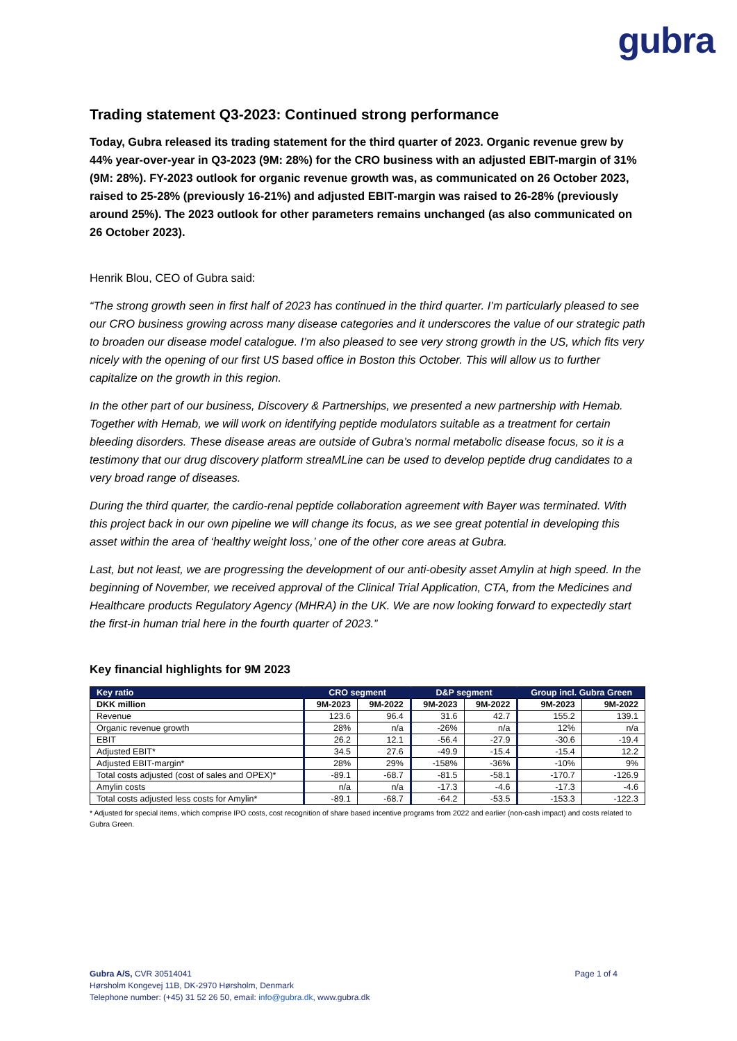gubra
Trading statement Q3-2023: Continued strong performance
Today, Gubra released its trading statement for the third quarter of 2023. Organic revenue grew by 44% year-over-year in Q3-2023 (9M: 28%) for the CRO business with an adjusted EBIT-margin of 31% (9M: 28%). FY-2023 outlook for organic revenue growth was, as communicated on 26 October 2023, raised to 25-28% (previously 16-21%) and adjusted EBIT-margin was raised to 26-28% (previously around 25%). The 2023 outlook for other parameters remains unchanged (as also communicated on 26 October 2023).
Henrik Blou, CEO of Gubra said:
“The strong growth seen in first half of 2023 has continued in the third quarter. I’m particularly pleased to see our CRO business growing across many disease categories and it underscores the value of our strategic path to broaden our disease model catalogue. I’m also pleased to see very strong growth in the US, which fits very nicely with the opening of our first US based office in Boston this October. This will allow us to further capitalize on the growth in this region.
In the other part of our business, Discovery & Partnerships, we presented a new partnership with Hemab. Together with Hemab, we will work on identifying peptide modulators suitable as a treatment for certain bleeding disorders. These disease areas are outside of Gubra’s normal metabolic disease focus, so it is a testimony that our drug discovery platform streaMLine can be used to develop peptide drug candidates to a very broad range of diseases.
During the third quarter, the cardio-renal peptide collaboration agreement with Bayer was terminated. With this project back in our own pipeline we will change its focus, as we see great potential in developing this asset within the area of ‘healthy weight loss,’ one of the other core areas at Gubra.
Last, but not least, we are progressing the development of our anti-obesity asset Amylin at high speed. In the beginning of November, we received approval of the Clinical Trial Application, CTA, from the Medicines and Healthcare products Regulatory Agency (MHRA) in the UK. We are now looking forward to expectedly start the first-in human trial here in the fourth quarter of 2023.”
Key financial highlights for 9M 2023
| Key ratio | CRO segment | | D&P segment | | Group incl. Gubra Green | |
| --- | --- | --- | --- | --- | --- | --- |
| DKK million | 9M-2023 | 9M-2022 | 9M-2023 | 9M-2022 | 9M-2023 | 9M-2022 |
| Revenue | 123.6 | 96.4 | 31.6 | 42.7 | 155.2 | 139.1 |
| Organic revenue growth | 28% | n/a | -26% | n/a | 12% | n/a |
| EBIT | 26.2 | 12.1 | -56.4 | -27.9 | -30.6 | -19.4 |
| Adjusted EBIT* | 34.5 | 27.6 | -49.9 | -15.4 | -15.4 | 12.2 |
| Adjusted EBIT-margin* | 28% | 29% | -158% | -36% | -10% | 9% |
| Total costs adjusted (cost of sales and OPEX)* | -89.1 | -68.7 | -81.5 | -58.1 | -170.7 | -126.9 |
| Amylin costs | n/a | n/a | -17.3 | -4.6 | -17.3 | -4.6 |
| Total costs adjusted less costs for Amylin* | -89.1 | -68.7 | -64.2 | -53.5 | -153.3 | -122.3 |
* Adjusted for special items, which comprise IPO costs, cost recognition of share based incentive programs from 2022 and earlier (non-cash impact) and costs related to Gubra Green.
Page 1 of 4
Gubra A/S, CVR 30514041
Hørsholm Kongevej 11B, DK-2970 Hørsholm, Denmark
Telephone number: (+45) 31 52 26 50, email: info@gubra.dk, www.gubra.dk